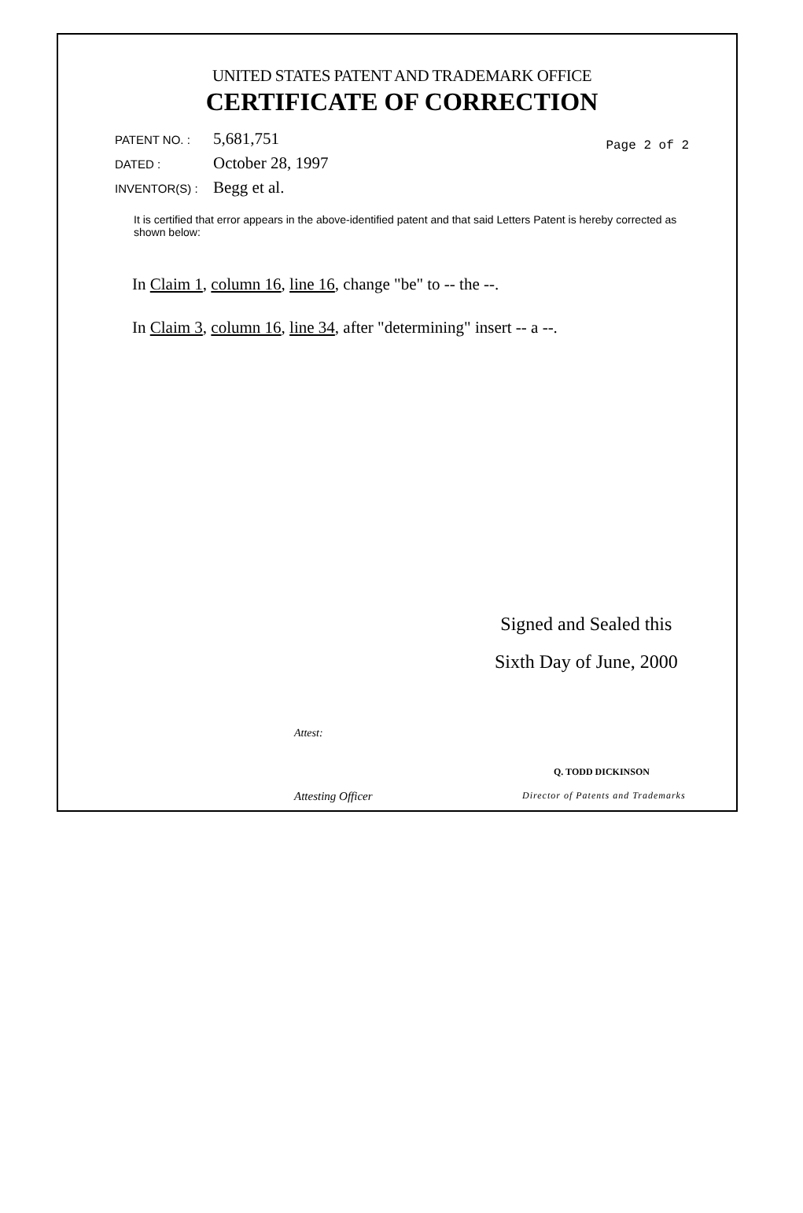UNITED STATES PATENT AND TRADEMARK OFFICE
CERTIFICATE OF CORRECTION
Page 2 of 2
PATENT NO. : 5,681,751
DATED : October 28, 1997
INVENTOR(S) : Begg et al.
It is certified that error appears in the above-identified patent and that said Letters Patent is hereby corrected as shown below:
In Claim 1, column 16, line 16, change "be" to -- the --.
In Claim 3, column 16, line 34, after "determining" insert -- a --.
Signed and Sealed this
Sixth Day of June, 2000
Attest:
Q. TODD DICKINSON
Attesting Officer
Director of Patents and Trademarks